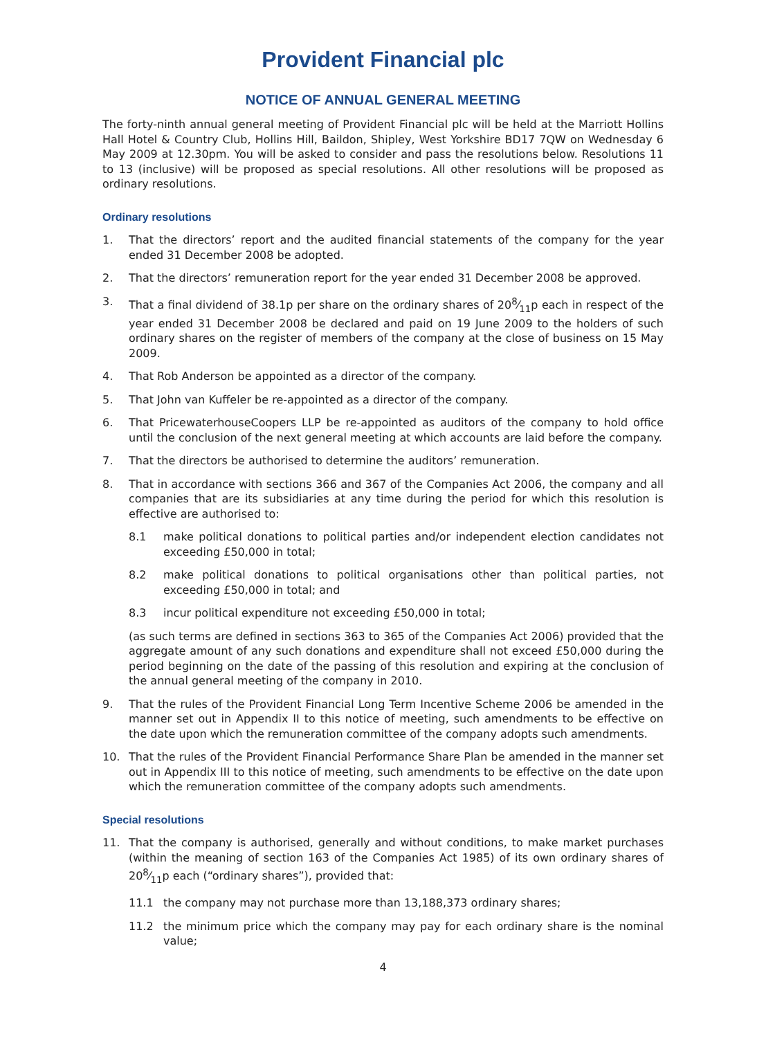Provident Financial plc
NOTICE OF ANNUAL GENERAL MEETING
The forty-ninth annual general meeting of Provident Financial plc will be held at the Marriott Hollins Hall Hotel & Country Club, Hollins Hill, Baildon, Shipley, West Yorkshire BD17 7QW on Wednesday 6 May 2009 at 12.30pm. You will be asked to consider and pass the resolutions below. Resolutions 11 to 13 (inclusive) will be proposed as special resolutions. All other resolutions will be proposed as ordinary resolutions.
Ordinary resolutions
1. That the directors’ report and the audited financial statements of the company for the year ended 31 December 2008 be adopted.
2. That the directors’ remuneration report for the year ended 31 December 2008 be approved.
3. That a final dividend of 38.1p per share on the ordinary shares of 208⁄11p each in respect of the year ended 31 December 2008 be declared and paid on 19 June 2009 to the holders of such ordinary shares on the register of members of the company at the close of business on 15 May 2009.
4. That Rob Anderson be appointed as a director of the company.
5. That John van Kuffeler be re-appointed as a director of the company.
6. That PricewaterhouseCoopers LLP be re-appointed as auditors of the company to hold office until the conclusion of the next general meeting at which accounts are laid before the company.
7. That the directors be authorised to determine the auditors’ remuneration.
8. That in accordance with sections 366 and 367 of the Companies Act 2006, the company and all companies that are its subsidiaries at any time during the period for which this resolution is effective are authorised to:
8.1 make political donations to political parties and/or independent election candidates not exceeding £50,000 in total;
8.2 make political donations to political organisations other than political parties, not exceeding £50,000 in total; and
8.3 incur political expenditure not exceeding £50,000 in total;
(as such terms are defined in sections 363 to 365 of the Companies Act 2006) provided that the aggregate amount of any such donations and expenditure shall not exceed £50,000 during the period beginning on the date of the passing of this resolution and expiring at the conclusion of the annual general meeting of the company in 2010.
9. That the rules of the Provident Financial Long Term Incentive Scheme 2006 be amended in the manner set out in Appendix II to this notice of meeting, such amendments to be effective on the date upon which the remuneration committee of the company adopts such amendments.
10. That the rules of the Provident Financial Performance Share Plan be amended in the manner set out in Appendix III to this notice of meeting, such amendments to be effective on the date upon which the remuneration committee of the company adopts such amendments.
Special resolutions
11. That the company is authorised, generally and without conditions, to make market purchases (within the meaning of section 163 of the Companies Act 1985) of its own ordinary shares of 208⁄11p each (“ordinary shares”), provided that:
11.1 the company may not purchase more than 13,188,373 ordinary shares;
11.2 the minimum price which the company may pay for each ordinary share is the nominal value;
4